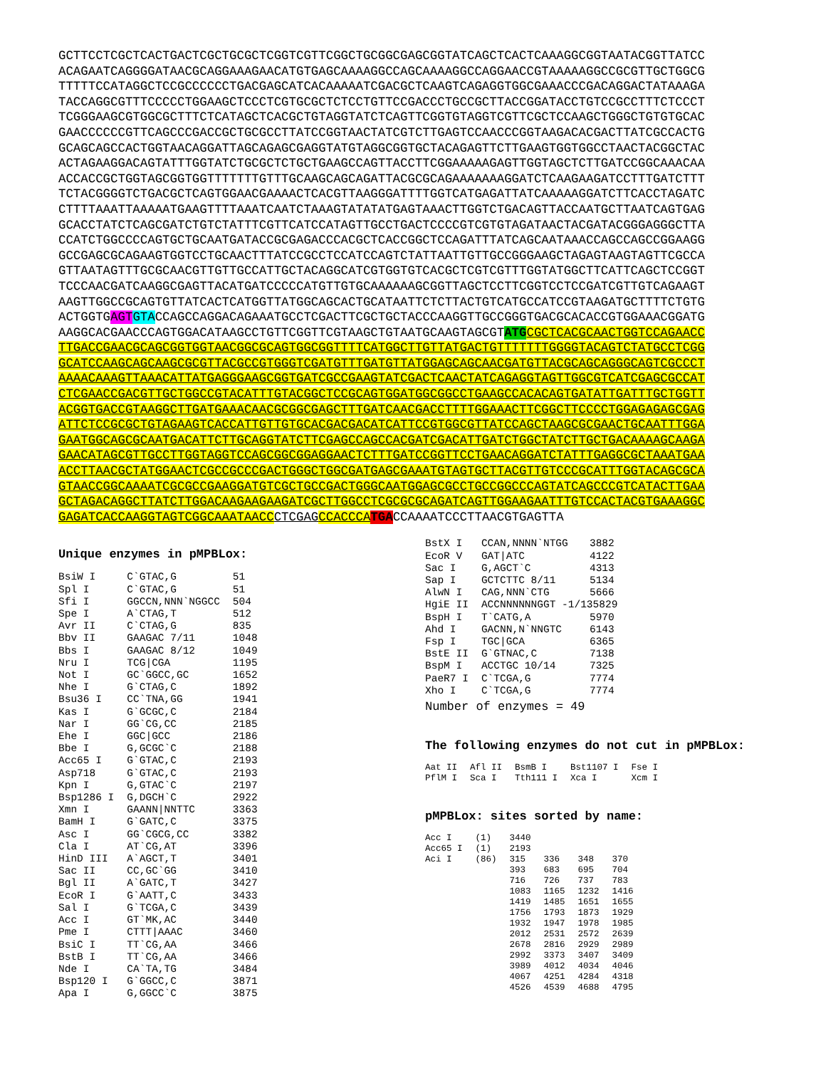GCTTCCTCGCTCACTGACTCGCTGCGCTCGGTCGTTCGGCTGCGGCGAGCGGTATCAGCTCACTCAAAGGCGGTAATACGGTTATCC ACAGAATCAGGGGATAACGCAGGAAAGAACATGTGAGCAAAAGGCCAGCAAAAGGCCAGGAACCGTAAAAAGGCCGCGTTGCTGGCG TTTTTCCATAGGCTCCGCCCCCCTGACGAGCATCACAAAAATCGACGCTCAAGTCAGAGGTGGCGAAACCCGACAGGACTATAAAGA TACCAGGCGTTTCCCCCTGGAAGCTCCCTCGTGCGCTCTCCTGTTCCGACCCTGCCGCTTACCGGATACCTGTCCGCCTTTCTCCCT TCGGGAAGCGTGGCGCTTTCTCATAGCTCACGCTGTAGGTATCTCAGTTCGGTGTAGGTCGTTCGCTCCAAGCTGGGCTGTGTGCAC GAACCCCCCGTTCAGCCCGACCGCTGCGCCTTATCCGGTAACTATCGTCTTGAGTCCAACCCGGTAAGACACGACTTATCGCCACTG GCAGCAGCCACTGGTAACAGGATTAGCAGAGCGAGGTATGTAGGCGGTGCTACAGAGTTCTTGAAGTGGTGGCCTAACTACGGCTAC ACTAGAAGGACAGTATTTGGTATCTGCGCTCTGCTGAAGCCAGTTACCTTCGGAAAAAGAGTTGGTAGCTCTTGATCCGGCAAACAA ACCACCGCTGGTAGCGGTGGTTTTTTTGTTTGCAAGCAGCAGATTACGCGCAGAAAAAAAGGATCTCAAGAAGATCCTTTGATCTTT TCTACGGGGTCTGACGCTCAGTGGAACGAAAACTCACGTTAAGGGATTTTGGTCATGAGATTATCAAAAAGGATCTTCACCTAGATC CTTTTAAATTAAAAATGAAGTTTTAAATCAATCTAAAGTATATATGAGTAAACTTGGTCTGACAGTTACCAATGCTTAATCAGTGAG GCACCTATCTCAGCGATCTGTCTATTTCGTTCATCCATAGTTGCCTGACTCCCCGTCGTGTAGATAACTACGATACGGGAGGGCTTA CCATCTGGCCCCAGTGCTGCAATGATACCGCGAGACCCACGCTCACCGGCTCCAGATTTATCAGCAATAAACCAGCCAGCCGGAAGG GCCGAGCGCAGAAGTGGTCCTGCAACTTTATCCGCCTCCATCCAGTCTATTAATTGTTGCCGGGAAGCTAGAGTAAGTAGTTCGCCA GTTAATAGTTTGCGCAACGTTGTTGCCATTGCTACAGGCATCGTGGTGTCACGCTCGTCGTTTGGTATGGCTTCATTCAGCTCCGGT TCCCAACGATCAAGGCGAGTTACATGATCCCCCATGTTGTGCAAAAAAGCGGTTAGCTCCTTCGGTCCTCCGATCGTTGTCAGAAGT AAGTTGGCCGCAGTGTTATCACTCATGGTTATGGCAGCACTGCATAATTCTCTTACTGTCATGCCATCCGTAAGATGCTTTTCTGTG ACTGGTGAGT GTACCAGCCAGGACAGAAATGCCTCGACTTCGCTGCTACCCAAGGTTGCCGGGTGACGCACACCGTGGAAACGGATG AAGGCACGAACCCAGTGGACATAAGCCTGTTCGGTTCGTAAGCTGTAATGCAAGTAGCGTATG CGCTCACGCAACTGGTCCAGAACC TTGACCGAACGCAGCGGTGGTAACGGCGCAGTGGCGGTTTTCATGGCTTGTTATGACTGTTTTTTTGGGGTACAGTCTATGCCTCGG GCATCCAAGCAGCAAGCGCGTTACGCCGTGGGTCGATGTTTGATGTTATGGAGCAGCAACGATGTTACGCAGCAGGGCAGTCGCCCT AAAACAAAGTTAAACATTATGAGGGAAGCGGTGATCGCCGAAGTATCGACTCAACTATCAGAGGTAGTTGGCGTCATCGAGCGCCAT CTCGAACCGACGTTGCTGGCCGTACATTTGTACGGCTCCGCAGTGGATGGCGGCCTGAAGCCACACAGTGATATTGATTTGCTGGTT ACGGTGACCGTAAGGCTTGATGAAACAACGCGGCGAGCTTTGATCAACGACCTTTTGGAAACTTCGGCTTCCCCTGGAGAGAGCGAG ATTCTCCGCGCTGTAGAAGTCACCATTGTTGTGCACGACGACATCATTCCGTGGCGTTATCCAGCTAAGCGCGAACTGCAATTTGGA GAATGGCAGCGCAATGACATTCTTGCAGGTATCTTCGAGCCAGCCACGATCGACATTGATCTGGCTATCTTGCTGACAAAAGCAAGA GAACATAGCGTTGCCTTGGTAGGTCCAGCGGCGGAGGAACTCTTTGATCCGGTTCCTGAACAGGATCTATTTGAGGCGCTAAATGAA ACCTTAACGCTATGGAACTCGCCGCCCGACTGGGCTGGCGATGAGCGAAATGTAGTGCTTACGTTGTCCCGCATTTGGTACAGCGCA GTAACCGGCAAAATCGCGCCGAAGGATGTCGCTGCCGACTGGGCAATGGAGCGCCTGCCGGCCCAGTATCAGCCCGTCATACTTGAA GCTAGACAGGCTTATCTTGGACAAGAAGAAGATCGCTTGGCCTCGCGCGCAGATCAGTTGGAAGAATTTGTCCACTACGTGAAAGGC GAGATCACCAAGGTAGTCGGCAAATAACC CTCGAG CCACCCA TGACCAAAATCCCTTAACGTGAGTTA
Unique enzymes in pMPBLox:
| BsiW I | C`GTAC,G | 51 |
| Spl I | C`GTAC,G | 51 |
| Sfi I | GGCCN,NNN`NGGCC | 504 |
| Spe I | A`CTAG,T | 512 |
| Avr II | C`CTAG,G | 835 |
| Bbv II | GAAGAC 7/11 | 1048 |
| Bbs I | GAAGAC 8/12 | 1049 |
| Nru I | TCG/CGA | 1195 |
| Not I | GC`GGCC,GC | 1652 |
| Nhe I | G`CTAG,C | 1892 |
| Bsu36 I | CC`TNA,GG | 1941 |
| Kas I | G`GCGC,C | 2184 |
| Nar I | GG`CG,CC | 2185 |
| Ehe I | GGC/GCC | 2186 |
| Bbe I | G,GCGC`C | 2188 |
| Acc65 I | G`GTAC,C | 2193 |
| Asp718 | G`GTAC,C | 2193 |
| Kpn I | G,GTAC`C | 2197 |
| Bsp1286 I | G,DGCH`C | 2922 |
| Xmn I | GAANN/NNTTC | 3363 |
| BamH I | G`GATC,C | 3375 |
| Asc I | GG`CGCG,CC | 3382 |
| Cla I | AT`CG,AT | 3396 |
| HinD III | A`AGCT,T | 3401 |
| Sac II | CC,GC`GG | 3410 |
| Bgl II | A`GATC,T | 3427 |
| EcoR I | G`AATT,C | 3433 |
| Sal I | G`TCGA,C | 3439 |
| Acc I | GT`MK,AC | 3440 |
| Pme I | CTTT/AAAC | 3460 |
| BsiC I | TT`CG,AA | 3466 |
| BstB I | TT`CG,AA | 3466 |
| Nde I | CA`TA,TG | 3484 |
| Bsp120 I | G`GGCC,C | 3871 |
| Apa I | G,GGCC`C | 3875 |
| BstX I | CCAN,NNNN`NTGG | 3882 |
| EcoR V | GAT/ATC | 4122 |
| Sac I | G,AGCT`C | 4313 |
| Sap I | GCTCTTC 8/11 | 5134 |
| AlwN I | CAG,NNN`CTG | 5666 |
| HgiE II | ACCNNNNNNGGT -1/135829 | |
| BspH I | T`CATG,A | 5970 |
| Ahd I | GACNN,N`NNGTC | 6143 |
| Fsp I | TGC/GCA | 6365 |
| BstE II | G`GTNAC,C | 7138 |
| BspM I | ACCTGC 10/14 | 7325 |
| PaeR7 I | C`TCGA,G | 7774 |
| Xho I | C`TCGA,G | 7774 |
Number of enzymes = 49
The following enzymes do not cut in pMPBLox:
| Aat II | Afl II | BsmB I | Bst1107 I | Fse I |
| PflM I | Sca I | Tth111 I | Xca I | Xcm I |
pMPBLox: sites sorted by name:
| Acc I | (1) | 3440 | | | |
| Acc65 I | (1) | 2193 | | | |
| Aci I | (86) | 315 | 336 | 348 | 370 |
| | | 393 | 683 | 695 | 704 |
| | | 716 | 726 | 737 | 783 |
| | | 1083 | 1165 | 1232 | 1416 |
| | | 1419 | 1485 | 1651 | 1655 |
| | | 1756 | 1793 | 1873 | 1929 |
| | | 1932 | 1947 | 1978 | 1985 |
| | | 2012 | 2531 | 2572 | 2639 |
| | | 2678 | 2816 | 2929 | 2989 |
| | | 2992 | 3373 | 3407 | 3409 |
| | | 3989 | 4012 | 4034 | 4046 |
| | | 4067 | 4251 | 4284 | 4318 |
| | | 4526 | 4539 | 4688 | 4795 |